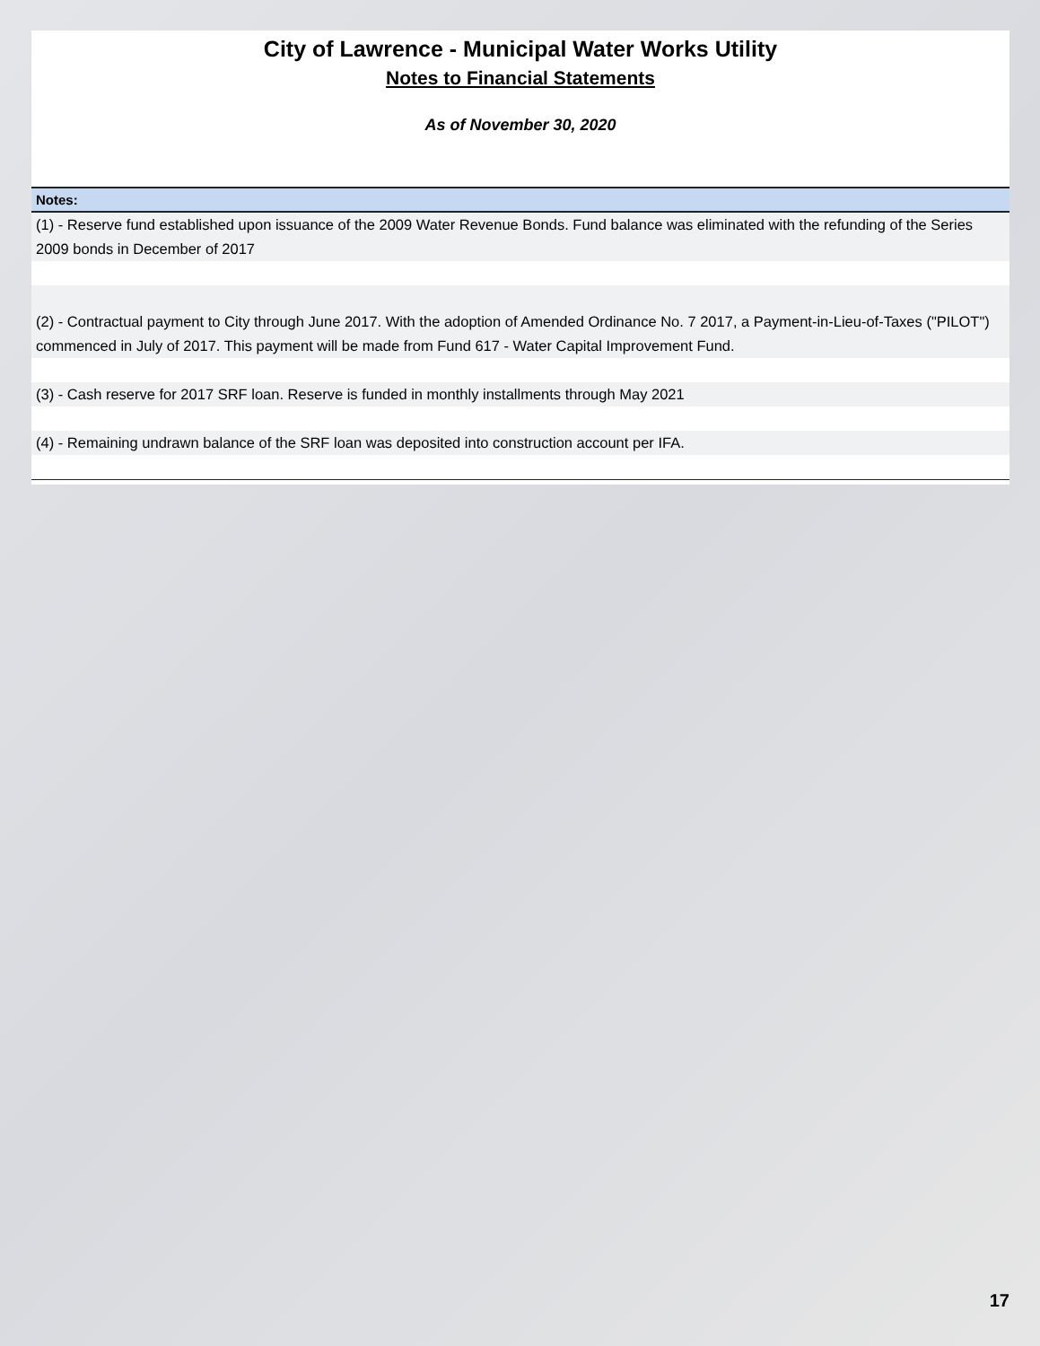City of Lawrence - Municipal Water Works Utility
Notes to Financial Statements
As of November 30, 2020
Notes:
(1) - Reserve fund established upon issuance of the 2009 Water Revenue Bonds. Fund balance was eliminated with the refunding of the Series 2009 bonds in December of 2017
(2) - Contractual payment to City through June 2017. With the adoption of Amended Ordinance No. 7 2017, a Payment-in-Lieu-of-Taxes ("PILOT") commenced in July of 2017. This payment will be made from Fund 617 - Water Capital Improvement Fund.
(3) - Cash reserve for 2017 SRF loan. Reserve is funded in monthly installments through May 2021
(4) - Remaining undrawn balance of the SRF loan was deposited into construction account per IFA.
17